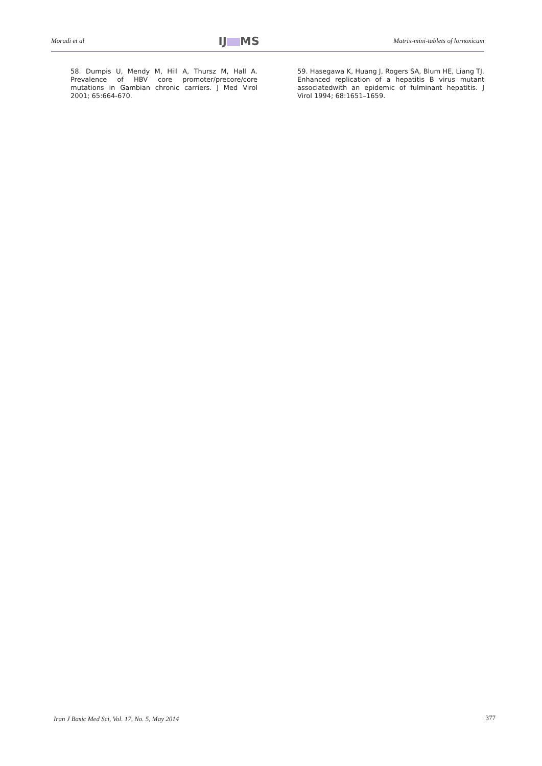Moradi et al IJ MS Matrix-mini-tablets of lornoxicam
58. Dumpis U, Mendy M, Hill A, Thursz M, Hall A. Prevalence of HBV core promoter/precore/core mutations in Gambian chronic carriers. J Med Virol 2001; 65:664-670.
59. Hasegawa K, Huang J, Rogers SA, Blum HE, Liang TJ. Enhanced replication of a hepatitis B virus mutant associatedwith an epidemic of fulminant hepatitis. J Virol 1994; 68:1651–1659.
Iran J Basic Med Sci, Vol. 17, No. 5, May 2014 377